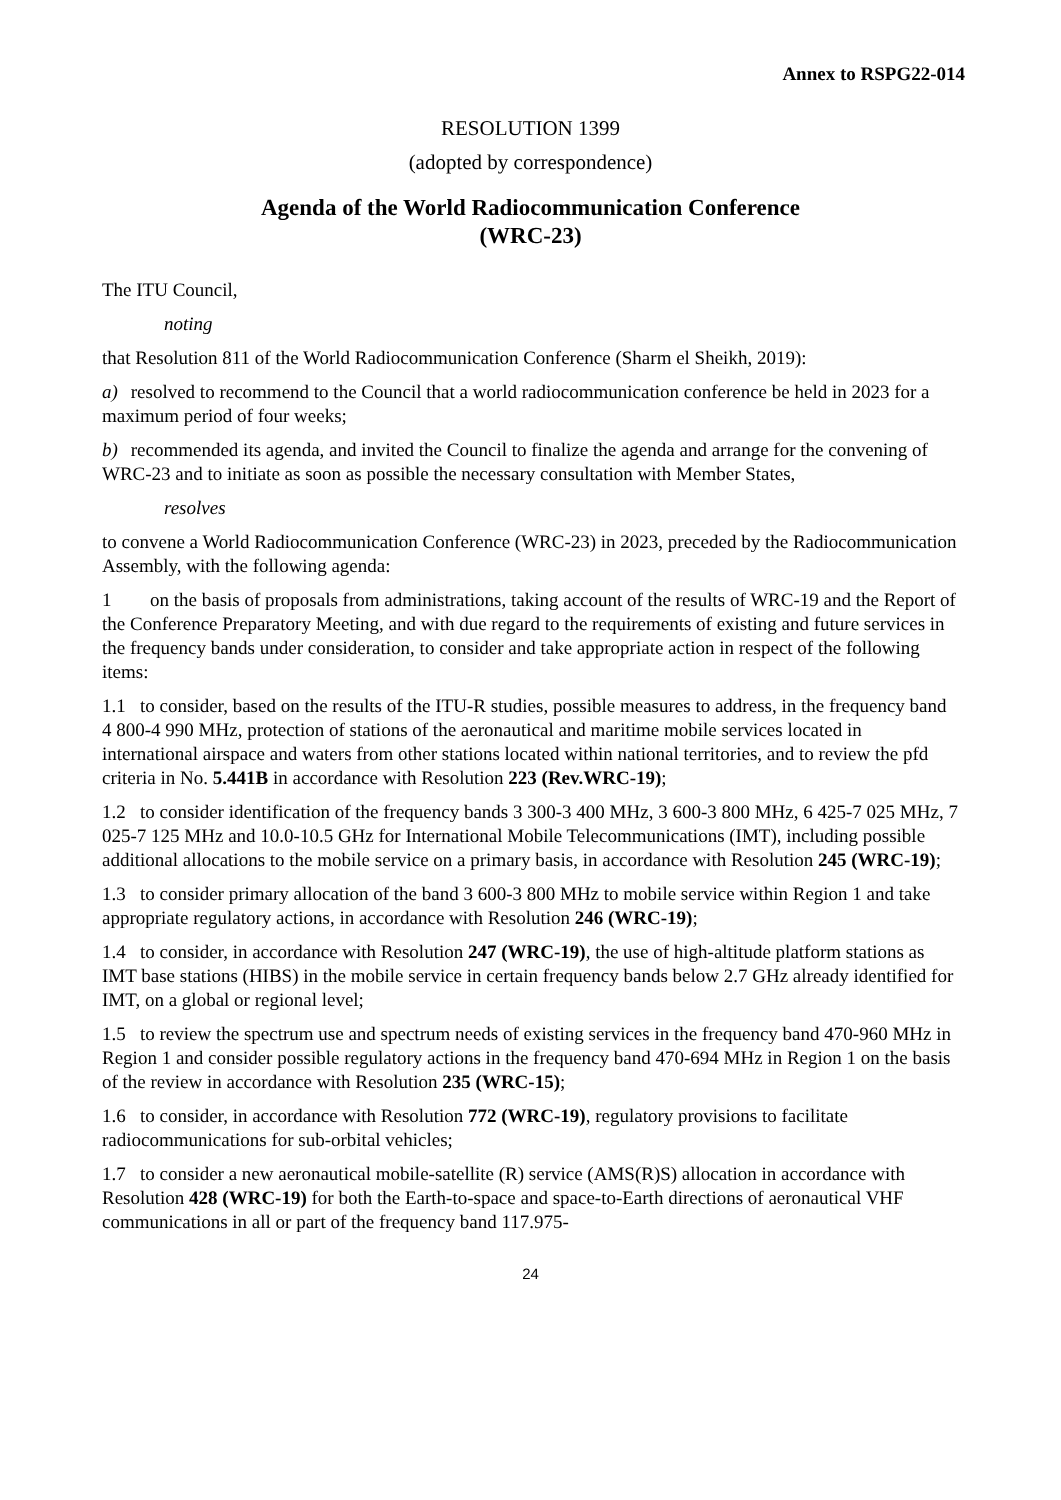Annex to RSPG22-014
RESOLUTION 1399
(adopted by correspondence)
Agenda of the World Radiocommunication Conference
(WRC-23)
The ITU Council,
noting
that Resolution 811 of the World Radiocommunication Conference (Sharm el Sheikh, 2019):
a) resolved to recommend to the Council that a world radiocommunication conference be held in 2023 for a maximum period of four weeks;
b) recommended its agenda, and invited the Council to finalize the agenda and arrange for the convening of WRC-23 and to initiate as soon as possible the necessary consultation with Member States,
resolves
to convene a World Radiocommunication Conference (WRC-23) in 2023, preceded by the Radiocommunication Assembly, with the following agenda:
1 on the basis of proposals from administrations, taking account of the results of WRC-19 and the Report of the Conference Preparatory Meeting, and with due regard to the requirements of existing and future services in the frequency bands under consideration, to consider and take appropriate action in respect of the following items:
1.1 to consider, based on the results of the ITU-R studies, possible measures to address, in the frequency band 4 800-4 990 MHz, protection of stations of the aeronautical and maritime mobile services located in international airspace and waters from other stations located within national territories, and to review the pfd criteria in No. 5.441B in accordance with Resolution 223 (Rev.WRC-19);
1.2 to consider identification of the frequency bands 3 300-3 400 MHz, 3 600-3 800 MHz, 6 425-7 025 MHz, 7 025-7 125 MHz and 10.0-10.5 GHz for International Mobile Telecommunications (IMT), including possible additional allocations to the mobile service on a primary basis, in accordance with Resolution 245 (WRC-19);
1.3 to consider primary allocation of the band 3 600-3 800 MHz to mobile service within Region 1 and take appropriate regulatory actions, in accordance with Resolution 246 (WRC-19);
1.4 to consider, in accordance with Resolution 247 (WRC-19), the use of high-altitude platform stations as IMT base stations (HIBS) in the mobile service in certain frequency bands below 2.7 GHz already identified for IMT, on a global or regional level;
1.5 to review the spectrum use and spectrum needs of existing services in the frequency band 470-960 MHz in Region 1 and consider possible regulatory actions in the frequency band 470-694 MHz in Region 1 on the basis of the review in accordance with Resolution 235 (WRC-15);
1.6 to consider, in accordance with Resolution 772 (WRC-19), regulatory provisions to facilitate radiocommunications for sub-orbital vehicles;
1.7 to consider a new aeronautical mobile-satellite (R) service (AMS(R)S) allocation in accordance with Resolution 428 (WRC-19) for both the Earth-to-space and space-to-Earth directions of aeronautical VHF communications in all or part of the frequency band 117.975-
24